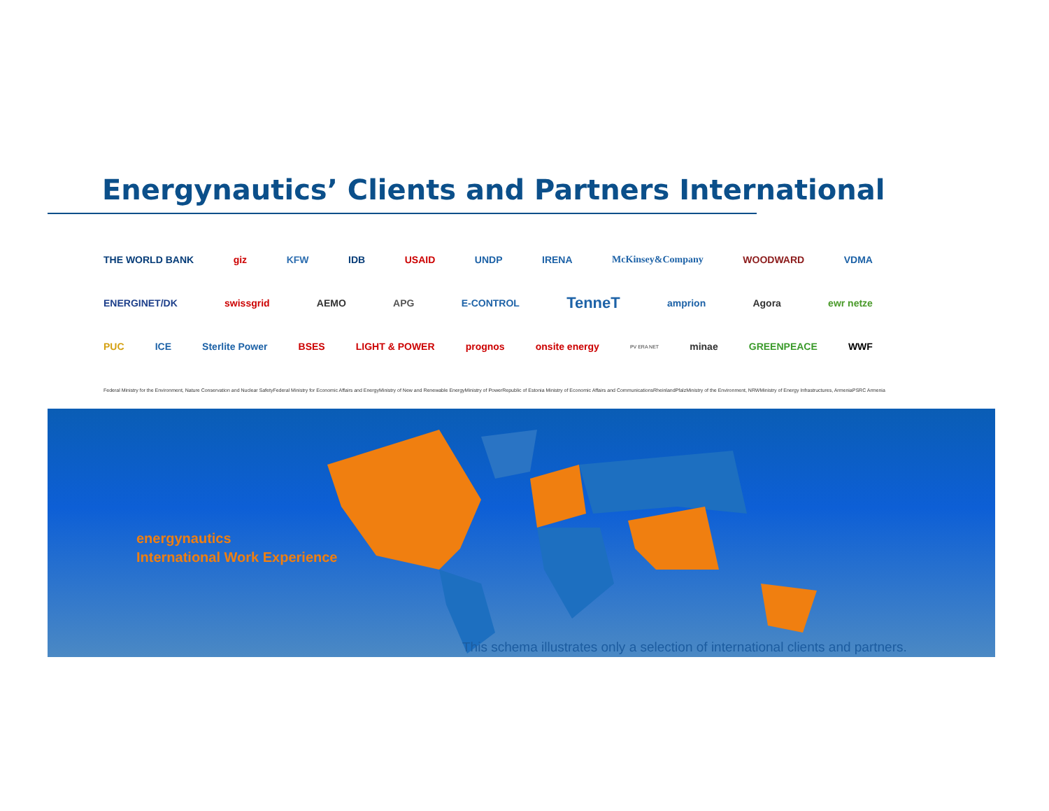Energynautics’ Clients and Partners International
THE WORLD BANK giz KFW IDB USAID UNDP IRENA McKinsey&Company WOODWARD VDMA
ENERGINET/DK swissgrid AEMO APG E-CONTROL TenneT amprion Agora ewr netze
PUC ICE Sterlite Power BSES LIGHT & POWER prognos onsite energy PV ERA NET minae GREENPEACE WWF
Federal Ministry for the Environment, Nature Conservation and Nuclear Safety Federal Ministry for Economic Affairs and Energy Ministry of New and Renewable Energy Ministry of Power Republic of Estonia Ministry of Economic Affairs and Communications RheinlandPfalz Ministry of the Environment, NRW Ministry of Energy Infrastructures, Armenia PSRC Armenia
energynautics
International Work Experience
This schema illustrates only a selection of international clients and partners.